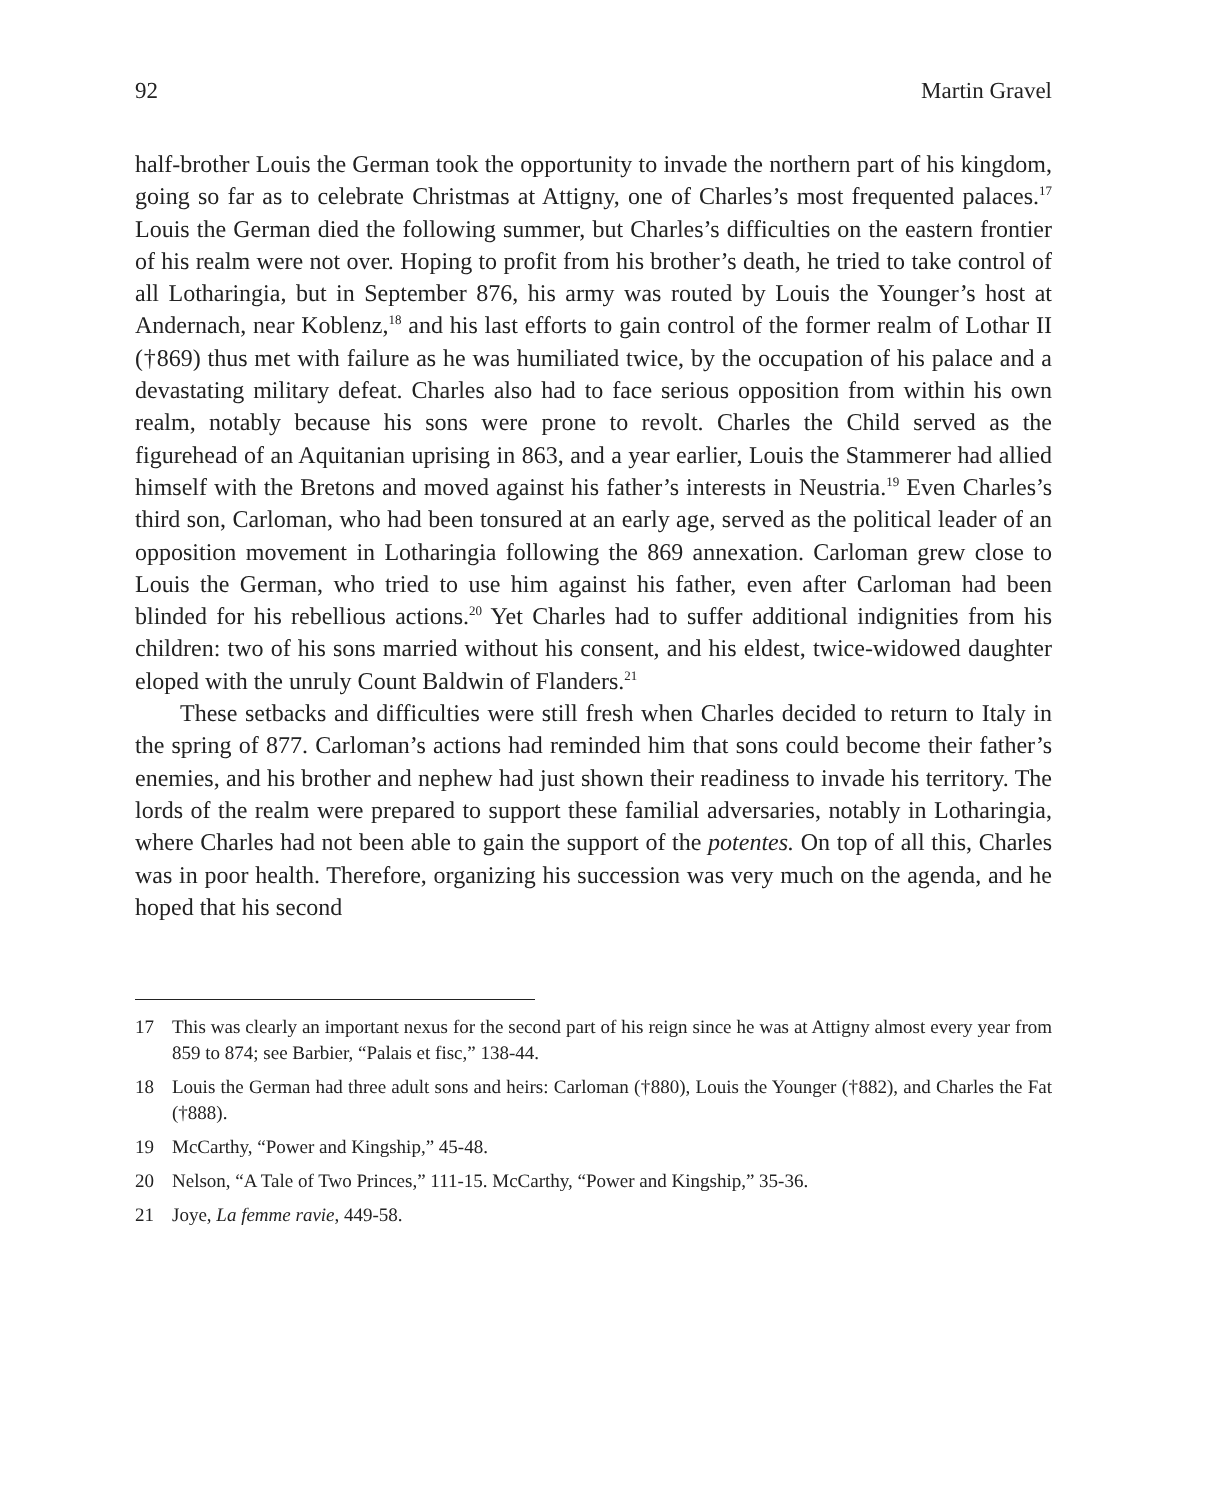92 Martin Gravel
half-brother Louis the German took the opportunity to invade the northern part of his kingdom, going so far as to celebrate Christmas at Attigny, one of Charles’s most frequented palaces.<sup>17</sup> Louis the German died the following summer, but Charles’s difficulties on the eastern frontier of his realm were not over. Hoping to profit from his brother’s death, he tried to take control of all Lotharingia, but in September 876, his army was routed by Louis the Younger’s host at Andernach, near Koblenz,<sup>18</sup> and his last efforts to gain control of the former realm of Lothar II (†869) thus met with failure as he was humiliated twice, by the occupation of his palace and a devastating military defeat. Charles also had to face serious opposition from within his own realm, notably because his sons were prone to revolt. Charles the Child served as the figurehead of an Aquitanian uprising in 863, and a year earlier, Louis the Stammerer had allied himself with the Bretons and moved against his father’s interests in Neustria.<sup>19</sup> Even Charles’s third son, Carloman, who had been tonsured at an early age, served as the political leader of an opposition movement in Lotharingia following the 869 annexation. Carloman grew close to Louis the German, who tried to use him against his father, even after Carloman had been blinded for his rebellious actions.<sup>20</sup> Yet Charles had to suffer additional indignities from his children: two of his sons married without his consent, and his eldest, twice-widowed daughter eloped with the unruly Count Baldwin of Flanders.<sup>21</sup>
These setbacks and difficulties were still fresh when Charles decided to return to Italy in the spring of 877. Carloman’s actions had reminded him that sons could become their father’s enemies, and his brother and nephew had just shown their readiness to invade his territory. The lords of the realm were prepared to support these familial adversaries, notably in Lotharingia, where Charles had not been able to gain the support of the potentes. On top of all this, Charles was in poor health. Therefore, organizing his succession was very much on the agenda, and he hoped that his second
17 This was clearly an important nexus for the second part of his reign since he was at Attigny almost every year from 859 to 874; see Barbier, “Palais et fisc,” 138-44.
18 Louis the German had three adult sons and heirs: Carloman (†880), Louis the Younger (†882), and Charles the Fat (†888).
19 McCarthy, “Power and Kingship,” 45-48.
20 Nelson, “A Tale of Two Princes,” 111-15. McCarthy, “Power and Kingship,” 35-36.
21 Joye, La femme ravie, 449-58.